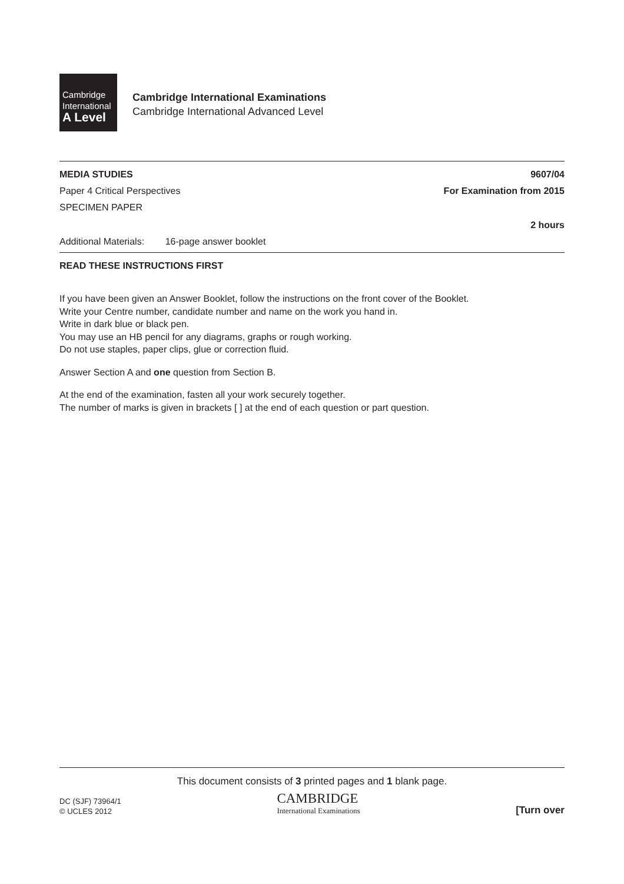Cambridge
International
A Level
Cambridge International Examinations
Cambridge International Advanced Level
MEDIA STUDIES 9607/04
Paper 4 Critical Perspectives For Examination from 2015
SPECIMEN PAPER
2 hours
Additional Materials: 16-page answer booklet
READ THESE INSTRUCTIONS FIRST
If you have been given an Answer Booklet, follow the instructions on the front cover of the Booklet.
Write your Centre number, candidate number and name on the work you hand in.
Write in dark blue or black pen.
You may use an HB pencil for any diagrams, graphs or rough working.
Do not use staples, paper clips, glue or correction fluid.
Answer Section A and one question from Section B.
At the end of the examination, fasten all your work securely together.
The number of marks is given in brackets [ ] at the end of each question or part question.
This document consists of 3 printed pages and 1 blank page.
DC (SJF) 73964/1
© UCLES 2012
CAMBRIDGE
International Examinations
[Turn over